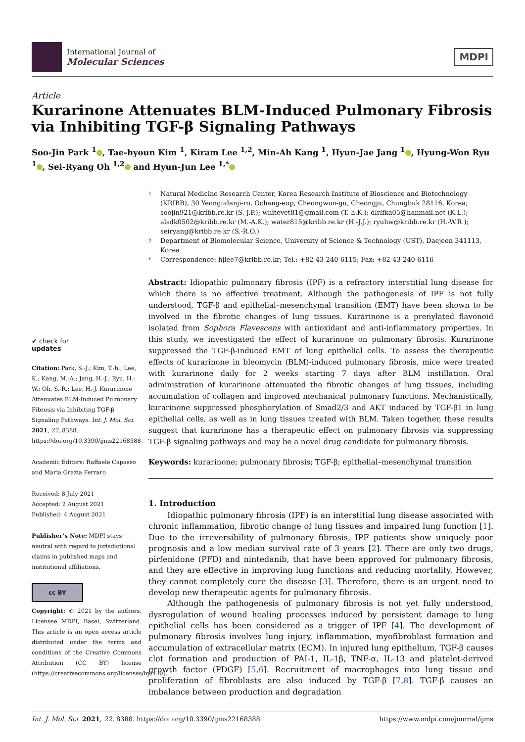International Journal of
Molecular Sciences
MDPI
Article
Kurarinone Attenuates BLM-Induced Pulmonary Fibrosis via Inhibiting TGF-β Signaling Pathways
Soo-Jin Park <sup>1</sup> , Tae-hyoun Kim <sup>1</sup>, Kiram Lee <sup>1,2</sup>, Min-Ah Kang <sup>1</sup>, Hyun-Jae Jang <sup>1</sup> , Hyung-Won Ryu <sup>1</sup> , Sei-Ryang Oh <sup>1,2</sup> and Hyun-Jun Lee <sup>1,*</sup>
✔ check for
updates
Citation: Park, S.-J.; Kim, T.-h.; Lee, K.; Kang, M.-A.; Jang, H.-J.; Ryu, H.-W.; Oh, S.-R.; Lee, H.-J. Kurarinone Attenuates BLM-Induced Pulmonary Fibrosis via Inhibiting TGF-β Signaling Pathways. Int. J. Mol. Sci. 2021, 22, 8388. https://doi.org/10.3390/ijms22168388
Academic Editors: Raffaele Capasso and Maria Grazia Ferraro
Received: 8 July 2021
Accepted: 2 August 2021
Published: 4 August 2021
Publisher’s Note: MDPI stays neutral with regard to jurisdictional claims in published maps and institutional affiliations.
cc BY
Copyright: © 2021 by the authors. Licensee MDPI, Basel, Switzerland. This article is an open access article distributed under the terms and conditions of the Creative Commons Attribution (CC BY) license (https://creativecommons.org/licenses/by/4.0/).
1 Natural Medicine Research Center, Korea Research Institute of Bioscience and Biotechnology (KRIBB), 30 Yeongudanji-ro, Ochang-eup, Cheongwon-gu, Cheongju, Chungbuk 28116, Korea; soojin921@kribb.re.kr (S.-J.P.); whitevet81@gmail.com (T.-h.K.); dlrlfka05@hanmail.net (K.L.); alsdk0502@kribb.re.kr (M.-A.K.); water815@kribb.re.kr (H.-J.J.); ryuhw@kribb.re.kr (H.-W.R.); seiryang@kribb.re.kr (S.-R.O.)
2 Department of Biomolecular Science, University of Science & Technology (UST), Daejeon 341113, Korea
* Correspondence: hjlee7@kribb.re.kr; Tel.: +82-43-240-6115; Fax: +82-43-240-6116
Abstract: Idiopathic pulmonary fibrosis (IPF) is a refractory interstitial lung disease for which there is no effective treatment. Although the pathogenesis of IPF is not fully understood, TGF-β and epithelial–mesenchymal transition (EMT) have been shown to be involved in the fibrotic changes of lung tissues. Kurarinone is a prenylated flavonoid isolated from Sophora Flavescens with antioxidant and anti-inflammatory properties. In this study, we investigated the effect of kurarinone on pulmonary fibrosis. Kurarinone suppressed the TGF-β-induced EMT of lung epithelial cells. To assess the therapeutic effects of kurarinone in bleomycin (BLM)-induced pulmonary fibrosis, mice were treated with kurarinone daily for 2 weeks starting 7 days after BLM instillation. Oral administration of kurarinone attenuated the fibrotic changes of lung tissues, including accumulation of collagen and improved mechanical pulmonary functions. Mechanistically, kurarinone suppressed phosphorylation of Smad2/3 and AKT induced by TGF-β1 in lung epithelial cells, as well as in lung tissues treated with BLM. Taken together, these results suggest that kurarinone has a therapeutic effect on pulmonary fibrosis via suppressing TGF-β signaling pathways and may be a novel drug candidate for pulmonary fibrosis.
Keywords: kurarinone; pulmonary fibrosis; TGF-β; epithelial–mesenchymal transition
1. Introduction
Idiopathic pulmonary fibrosis (IPF) is an interstitial lung disease associated with chronic inflammation, fibrotic change of lung tissues and impaired lung function [1]. Due to the irreversibility of pulmonary fibrosis, IPF patients show uniquely poor prognosis and a low median survival rate of 3 years [2]. There are only two drugs, pirfenidone (PFD) and nintedanib, that have been approved for pulmonary fibrosis, and they are effective in improving lung functions and reducing mortality. However, they cannot completely cure the disease [3]. Therefore, there is an urgent need to develop new therapeutic agents for pulmonary fibrosis.
Although the pathogenesis of pulmonary fibrosis is not yet fully understood, dysregulation of wound healing processes induced by persistent damage to lung epithelial cells has been considered as a trigger of IPF [4]. The development of pulmonary fibrosis involves lung injury, inflammation, myofibroblast formation and accumulation of extracellular matrix (ECM). In injured lung epithelium, TGF-β causes clot formation and production of PAI-1, IL-1β, TNF-α, IL-13 and platelet-derived growth factor (PDGF) [5,6]. Recruitment of macrophages into lung tissue and proliferation of fibroblasts are also induced by TGF-β [7,8]. TGF-β causes an imbalance between production and degradation
Int. J. Mol. Sci. 2021, 22, 8388. https://doi.org/10.3390/ijms22168388 https://www.mdpi.com/journal/ijms